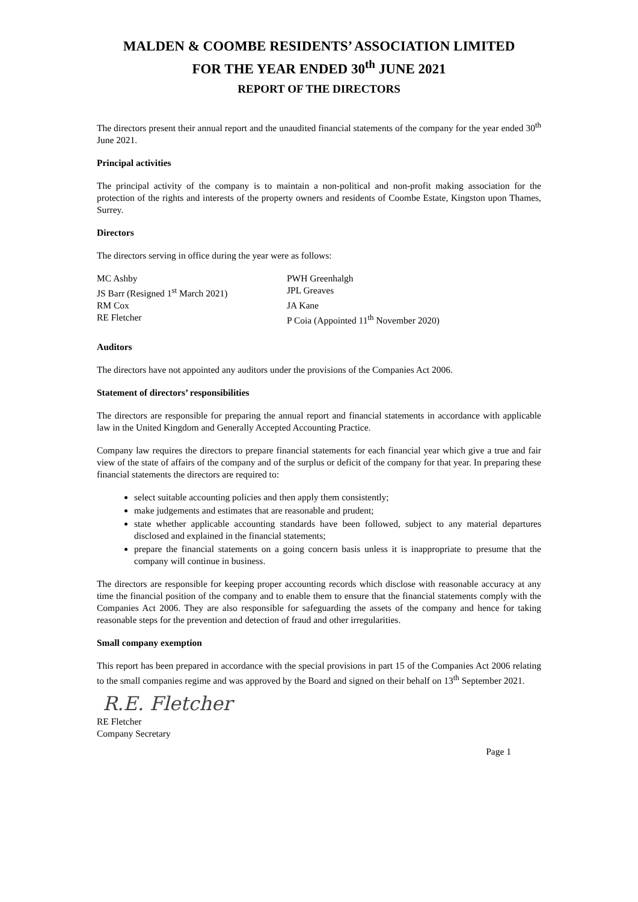MALDEN & COOMBE RESIDENTS’ ASSOCIATION LIMITED
FOR THE YEAR ENDED 30<sup>th</sup> JUNE 2021
REPORT OF THE DIRECTORS
The directors present their annual report and the unaudited financial statements of the company for the year ended 30<sup>th</sup> June 2021.
Principal activities
The principal activity of the company is to maintain a non-political and non-profit making association for the protection of the rights and interests of the property owners and residents of Coombe Estate, Kingston upon Thames, Surrey.
Directors
The directors serving in office during the year were as follows:
MC Ashby
PWH Greenhalgh
JS Barr (Resigned 1<sup>st</sup> March 2021)
JPL Greaves
RM Cox
JA Kane
RE Fletcher
P Coia (Appointed 11<sup>th</sup> November 2020)
Auditors
The directors have not appointed any auditors under the provisions of the Companies Act 2006.
Statement of directors’ responsibilities
The directors are responsible for preparing the annual report and financial statements in accordance with applicable law in the United Kingdom and Generally Accepted Accounting Practice.
Company law requires the directors to prepare financial statements for each financial year which give a true and fair view of the state of affairs of the company and of the surplus or deficit of the company for that year. In preparing these financial statements the directors are required to:
select suitable accounting policies and then apply them consistently;
make judgements and estimates that are reasonable and prudent;
state whether applicable accounting standards have been followed, subject to any material departures disclosed and explained in the financial statements;
prepare the financial statements on a going concern basis unless it is inappropriate to presume that the company will continue in business.
The directors are responsible for keeping proper accounting records which disclose with reasonable accuracy at any time the financial position of the company and to enable them to ensure that the financial statements comply with the Companies Act 2006. They are also responsible for safeguarding the assets of the company and hence for taking reasonable steps for the prevention and detection of fraud and other irregularities.
Small company exemption
This report has been prepared in accordance with the special provisions in part 15 of the Companies Act 2006 relating to the small companies regime and was approved by the Board and signed on their behalf on 13<sup>th</sup> September 2021.
R.E. Fletcher
RE Fletcher
Company Secretary
Page 1